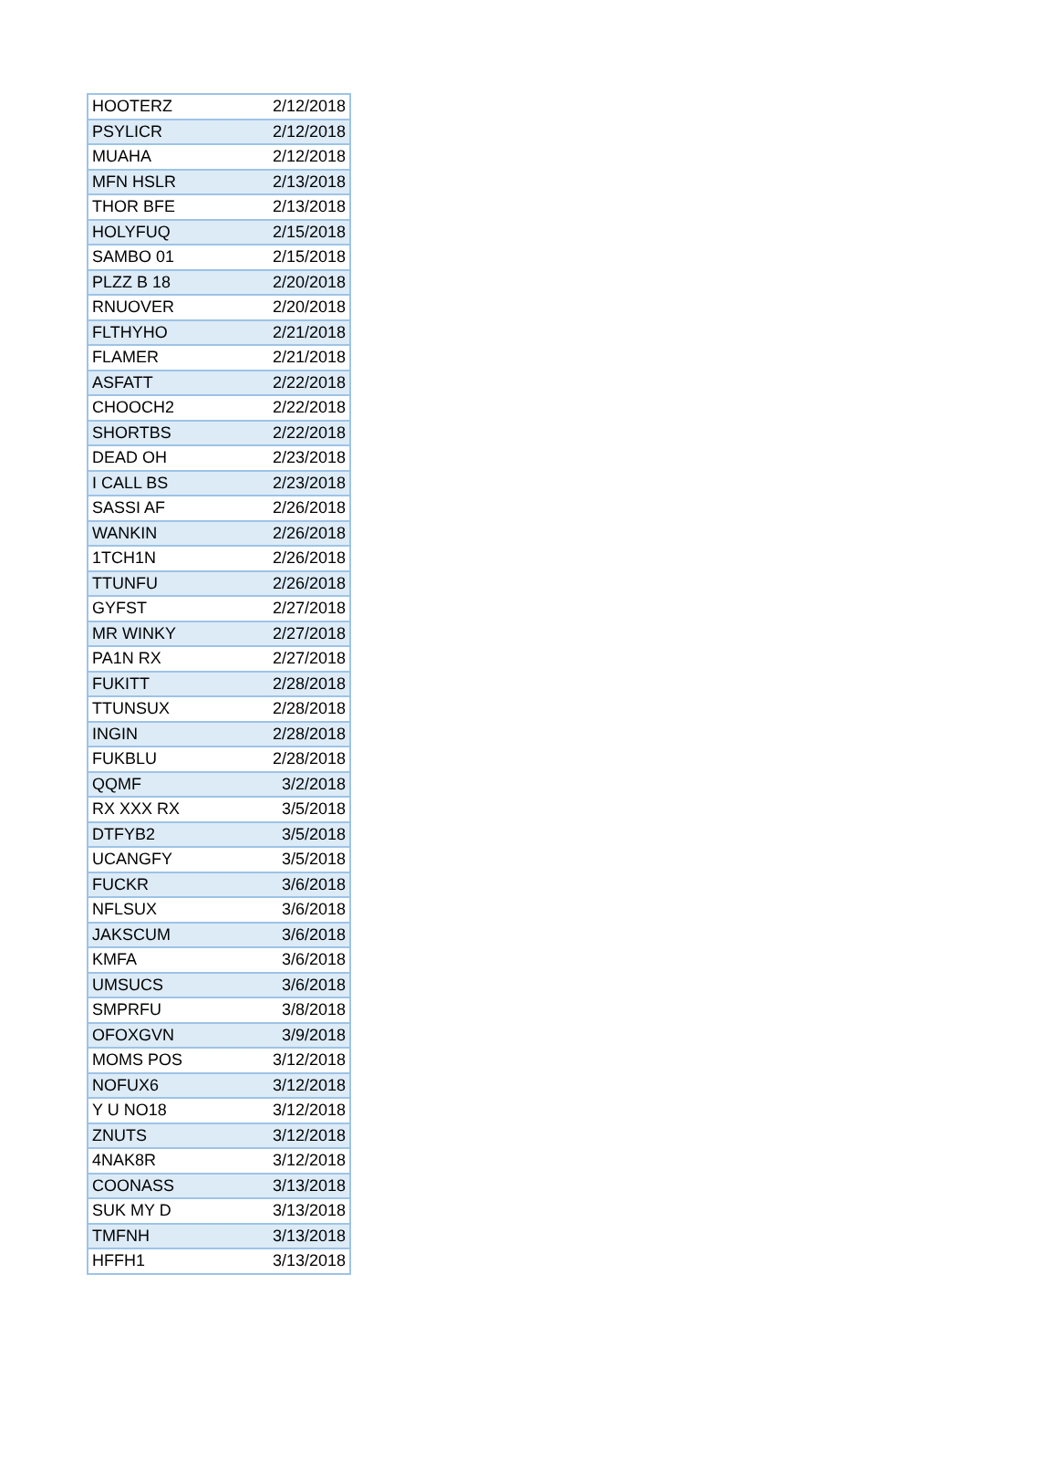| HOOTERZ | 2/12/2018 |
| PSYLICR | 2/12/2018 |
| MUAHA | 2/12/2018 |
| MFN HSLR | 2/13/2018 |
| THOR BFE | 2/13/2018 |
| HOLYFUQ | 2/15/2018 |
| SAMBO 01 | 2/15/2018 |
| PLZZ B 18 | 2/20/2018 |
| RNUOVER | 2/20/2018 |
| FLTHYHO | 2/21/2018 |
| FLAMER | 2/21/2018 |
| ASFATT | 2/22/2018 |
| CHOOCH2 | 2/22/2018 |
| SHORTBS | 2/22/2018 |
| DEAD OH | 2/23/2018 |
| I CALL BS | 2/23/2018 |
| SASSI AF | 2/26/2018 |
| WANKIN | 2/26/2018 |
| 1TCH1N | 2/26/2018 |
| TTUNFU | 2/26/2018 |
| GYFST | 2/27/2018 |
| MR WINKY | 2/27/2018 |
| PA1N RX | 2/27/2018 |
| FUKITT | 2/28/2018 |
| TTUNSUX | 2/28/2018 |
| INGIN | 2/28/2018 |
| FUKBLU | 2/28/2018 |
| QQMF | 3/2/2018 |
| RX XXX RX | 3/5/2018 |
| DTFYB2 | 3/5/2018 |
| UCANGFY | 3/5/2018 |
| FUCKR | 3/6/2018 |
| NFLSUX | 3/6/2018 |
| JAKSCUM | 3/6/2018 |
| KMFA | 3/6/2018 |
| UMSUCS | 3/6/2018 |
| SMPRFU | 3/8/2018 |
| OFOXGVN | 3/9/2018 |
| MOMS POS | 3/12/2018 |
| NOFUX6 | 3/12/2018 |
| Y U NO18 | 3/12/2018 |
| ZNUTS | 3/12/2018 |
| 4NAK8R | 3/12/2018 |
| COONASS | 3/13/2018 |
| SUK MY D | 3/13/2018 |
| TMFNH | 3/13/2018 |
| HFFH1 | 3/13/2018 |